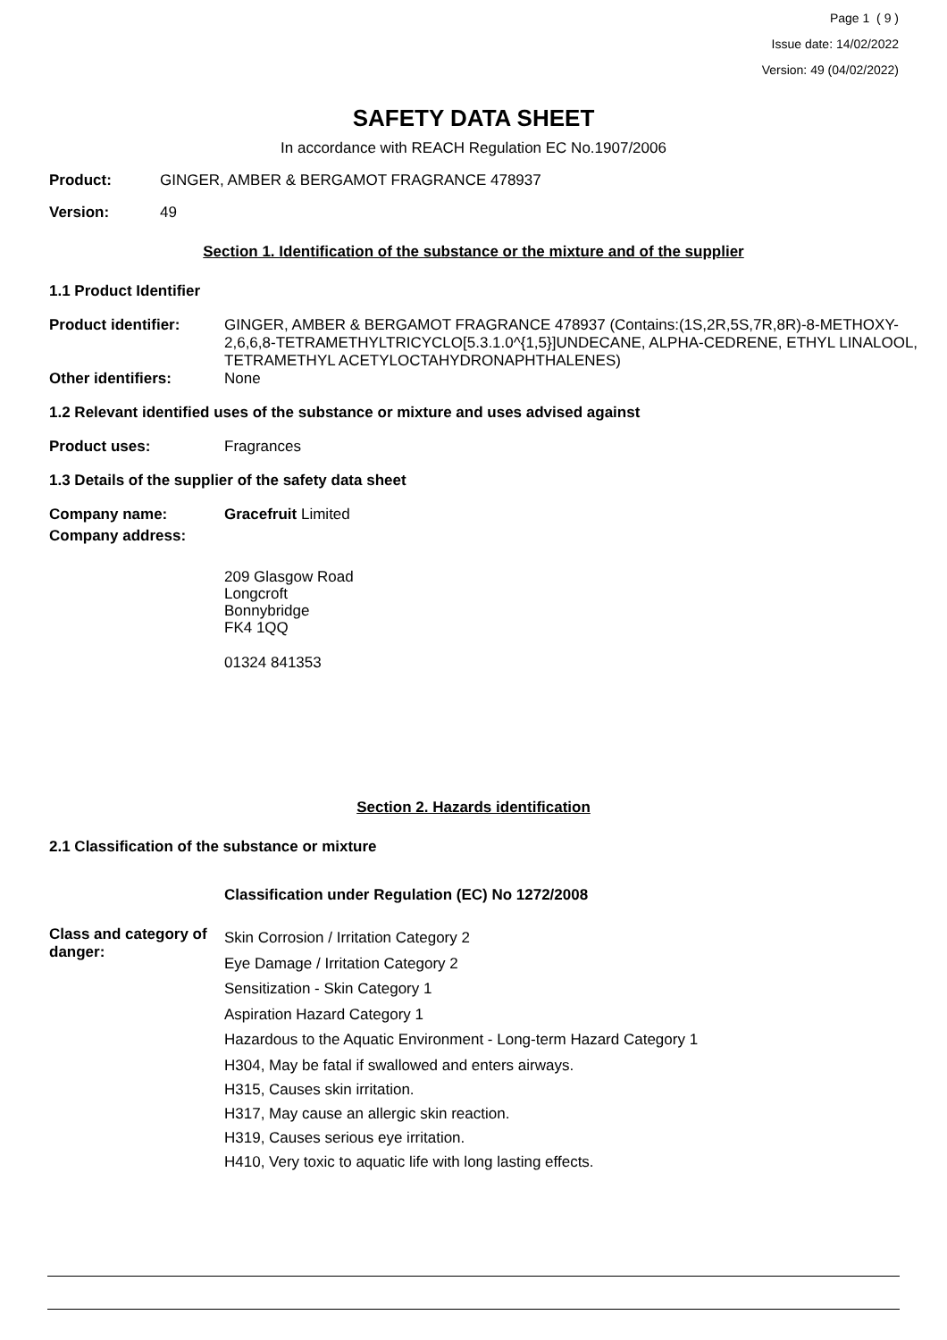Page 1 ( 9 )
Issue date: 14/02/2022
Version: 49 (04/02/2022)
SAFETY DATA SHEET
In accordance with REACH Regulation EC No.1907/2006
Product: GINGER, AMBER & BERGAMOT FRAGRANCE 478937
Version: 49
Section 1. Identification of the substance or the mixture and of the supplier
1.1 Product Identifier
Product identifier: GINGER, AMBER & BERGAMOT FRAGRANCE 478937 (Contains:(1S,2R,5S,7R,8R)-8-METHOXY-2,6,6,8-TETRAMETHYLTRICYCLO[5.3.1.0^{1,5}]UNDECANE, ALPHA-CEDRENE, ETHYL LINALOOL, TETRAMETHYL ACETYLOCTAHYDRONAPHTHALENES)
Other identifiers: None
1.2 Relevant identified uses of the substance or mixture and uses advised against
Product uses: Fragrances
1.3 Details of the supplier of the safety data sheet
Company name: Gracefruit Limited
Company address:
209 Glasgow Road
Longcroft
Bonnybridge
FK4 1QQ
01324 841353
Section 2. Hazards identification
2.1 Classification of the substance or mixture
Classification under Regulation (EC) No 1272/2008
Class and category of danger: Skin Corrosion / Irritation Category 2
Eye Damage / Irritation Category 2
Sensitization - Skin Category 1
Aspiration Hazard Category 1
Hazardous to the Aquatic Environment - Long-term Hazard Category 1
H304, May be fatal if swallowed and enters airways.
H315, Causes skin irritation.
H317, May cause an allergic skin reaction.
H319, Causes serious eye irritation.
H410, Very toxic to aquatic life with long lasting effects.